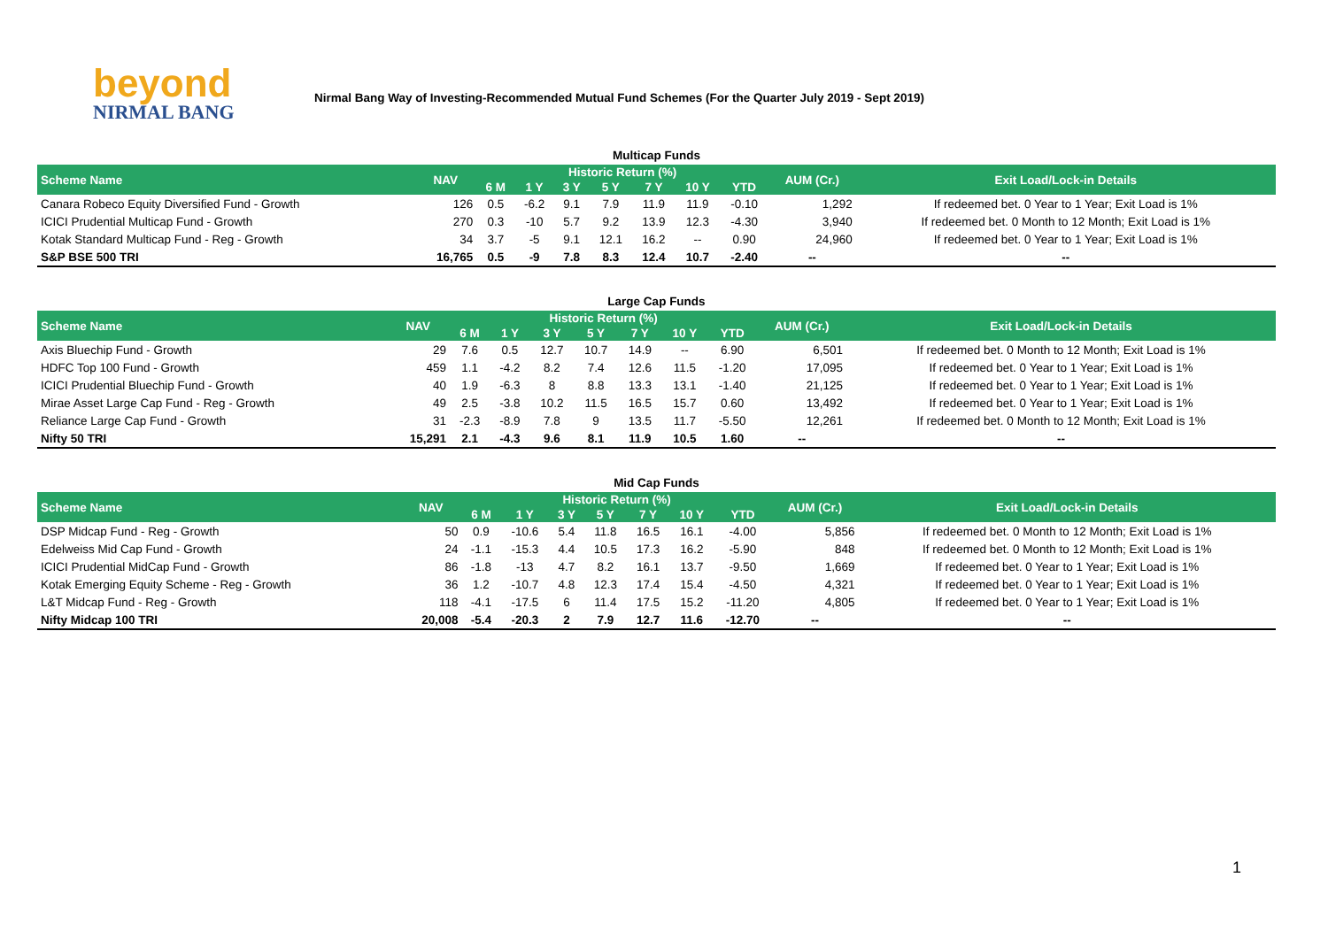beyond
NIRMAL BANG
Nirmal Bang Way of Investing-Recommended Mutual Fund Schemes (For the Quarter July 2019 - Sept 2019)
Multicap Funds
| Scheme Name | NAV | Historic Return (%) | | | | | | | AUM (Cr.) | Exit Load/Lock-in Details |
| --- | --- | --- | --- | --- | --- | --- | --- | --- | --- | --- |
| | | 6 M | 1 Y | 3 Y | 5 Y | 7 Y | 10 Y | YTD | | |
| Canara Robeco Equity Diversified Fund - Growth | 126 | 0.5 | -6.2 | 9.1 | 7.9 | 11.9 | 11.9 | -0.10 | 1,292 | If redeemed bet. 0 Year to 1 Year; Exit Load is 1% |
| ICICI Prudential Multicap Fund - Growth | 270 | 0.3 | -10 | 5.7 | 9.2 | 13.9 | 12.3 | -4.30 | 3,940 | If redeemed bet. 0 Month to 12 Month; Exit Load is 1% |
| Kotak Standard Multicap Fund - Reg - Growth | 34 | 3.7 | -5 | 9.1 | 12.1 | 16.2 | -- | 0.90 | 24,960 | If redeemed bet. 0 Year to 1 Year; Exit Load is 1% |
| S&P BSE 500 TRI | 16,765 | 0.5 | -9 | 7.8 | 8.3 | 12.4 | 10.7 | -2.40 | -- | -- |
Large Cap Funds
| Scheme Name | NAV | Historic Return (%) | | | | | | | AUM (Cr.) | Exit Load/Lock-in Details |
| --- | --- | --- | --- | --- | --- | --- | --- | --- | --- | --- |
| | | 6 M | 1 Y | 3 Y | 5 Y | 7 Y | 10 Y | YTD | | |
| Axis Bluechip Fund - Growth | 29 | 7.6 | 0.5 | 12.7 | 10.7 | 14.9 | -- | 6.90 | 6,501 | If redeemed bet. 0 Month to 12 Month; Exit Load is 1% |
| HDFC Top 100 Fund - Growth | 459 | 1.1 | -4.2 | 8.2 | 7.4 | 12.6 | 11.5 | -1.20 | 17,095 | If redeemed bet. 0 Year to 1 Year; Exit Load is 1% |
| ICICI Prudential Bluechip Fund - Growth | 40 | 1.9 | -6.3 | 8 | 8.8 | 13.3 | 13.1 | -1.40 | 21,125 | If redeemed bet. 0 Year to 1 Year; Exit Load is 1% |
| Mirae Asset Large Cap Fund - Reg - Growth | 49 | 2.5 | -3.8 | 10.2 | 11.5 | 16.5 | 15.7 | 0.60 | 13,492 | If redeemed bet. 0 Year to 1 Year; Exit Load is 1% |
| Reliance Large Cap Fund - Growth | 31 | -2.3 | -8.9 | 7.8 | 9 | 13.5 | 11.7 | -5.50 | 12,261 | If redeemed bet. 0 Month to 12 Month; Exit Load is 1% |
| Nifty 50 TRI | 15,291 | 2.1 | -4.3 | 9.6 | 8.1 | 11.9 | 10.5 | 1.60 | -- | -- |
Mid Cap Funds
| Scheme Name | NAV | Historic Return (%) | | | | | | | AUM (Cr.) | Exit Load/Lock-in Details |
| --- | --- | --- | --- | --- | --- | --- | --- | --- | --- | --- |
| | | 6 M | 1 Y | 3 Y | 5 Y | 7 Y | 10 Y | YTD | | |
| DSP Midcap Fund - Reg - Growth | 50 | 0.9 | -10.6 | 5.4 | 11.8 | 16.5 | 16.1 | -4.00 | 5,856 | If redeemed bet. 0 Month to 12 Month; Exit Load is 1% |
| Edelweiss Mid Cap Fund - Growth | 24 | -1.1 | -15.3 | 4.4 | 10.5 | 17.3 | 16.2 | -5.90 | 848 | If redeemed bet. 0 Month to 12 Month; Exit Load is 1% |
| ICICI Prudential MidCap Fund - Growth | 86 | -1.8 | -13 | 4.7 | 8.2 | 16.1 | 13.7 | -9.50 | 1,669 | If redeemed bet. 0 Year to 1 Year; Exit Load is 1% |
| Kotak Emerging Equity Scheme - Reg - Growth | 36 | 1.2 | -10.7 | 4.8 | 12.3 | 17.4 | 15.4 | -4.50 | 4,321 | If redeemed bet. 0 Year to 1 Year; Exit Load is 1% |
| L&T Midcap Fund - Reg - Growth | 118 | -4.1 | -17.5 | 6 | 11.4 | 17.5 | 15.2 | -11.20 | 4,805 | If redeemed bet. 0 Year to 1 Year; Exit Load is 1% |
| Nifty Midcap 100 TRI | 20,008 | -5.4 | -20.3 | 2 | 7.9 | 12.7 | 11.6 | -12.70 | -- | -- |
1